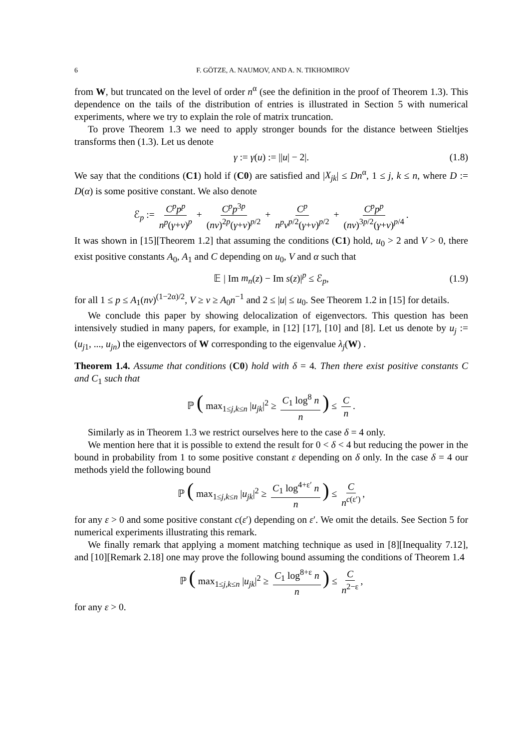6 F. GÖTZE, A. NAUMOV, AND A. N. TIKHOMIROV
from W, but truncated on the level of order n<sup>α</sup> (see the definition in the proof of Theorem 1.3). This dependence on the tails of the distribution of entries is illustrated in Section 5 with numerical experiments, where we try to explain the role of matrix truncation.
To prove Theorem 1.3 we need to apply stronger bounds for the distance between Stieltjes transforms then (1.3). Let us denote
γ := γ(u) := ||u| − 2|. (1.8)
We say that the conditions (C1) hold if (C0) are satisfied and |X<sub>jk</sub>| ≤ Dn<sup>α</sup>, 1 ≤ j, k ≤ n, where D := D(α) is some positive constant. We also denote
ℰ<sub>p</sub> := C<sup>p</sup>p<sup>p</sup> n<sup>p</sup>(γ+v)<sup>p</sup> + C<sup>p</sup>p<sup>3p</sup> (nv)<sup>2p</sup>(γ+v)<sup>p/2</sup> + C<sup>p</sup> n<sup>p</sup>v<sup>p/2</sup>(γ+v)<sup>p/2</sup> + C<sup>p</sup>p<sup>p</sup> (nv)<sup>3p/2</sup>(γ+v)<sup>p/4</sup>.
It was shown in [15][Theorem 1.2] that assuming the conditions (C1) hold, u<sub>0</sub> > 2 and V > 0, there exist positive constants A<sub>0</sub>, A<sub>1</sub> and C depending on u<sub>0</sub>, V and α such that
𝔼 | Im m<sub>n</sub>(z) − Im s(z)|<sup>p</sup> ≤ ℰ<sub>p</sub>, (1.9)
for all 1 ≤ p ≤ A<sub>1</sub>(nv)<sup>(1−2α)/2</sup>, V ≥ v ≥ A<sub>0</sub>n<sup>−1</sup> and 2 ≤ |u| ≤ u<sub>0</sub>. See Theorem 1.2 in [15] for details.
We conclude this paper by showing delocalization of eigenvectors. This question has been intensively studied in many papers, for example, in [12] [17], [10] and [8]. Let us denote by u<sub>j</sub> := (u<sub>j1</sub>, ..., u<sub>jn</sub>) the eigenvectors of W corresponding to the eigenvalue λ<sub>j</sub>(W) .
Theorem 1.4. Assume that conditions (C0) hold with δ = 4. Then there exist positive constants C and C<sub>1</sub> such that
ℙ ( max<sub>1≤j,k≤n</sub> |u<sub>jk</sub>|<sup>2</sup> ≥ C<sub>1</sub> log<sup>8</sup> n n) ≤ C n.
Similarly as in Theorem 1.3 we restrict ourselves here to the case δ = 4 only.
We mention here that it is possible to extend the result for 0 < δ < 4 but reducing the power in the bound in probability from 1 to some positive constant ε depending on δ only. In the case δ = 4 our methods yield the following bound
ℙ ( max<sub>1≤j,k≤n</sub> |u<sub>jk</sub>|<sup>2</sup> ≥ C<sub>1</sub> log<sup>4+ε′</sup> n n) ≤ C n<sup>c(ε′)</sup>,
for any ε > 0 and some positive constant c(ε′) depending on ε′. We omit the details. See Section 5 for numerical experiments illustrating this remark.
We finally remark that applying a moment matching technique as used in [8][Inequality 7.12], and [10][Remark 2.18] one may prove the following bound assuming the conditions of Theorem 1.4
ℙ ( max<sub>1≤j,k≤n</sub> |u<sub>jk</sub>|<sup>2</sup> ≥ C<sub>1</sub> log<sup>8+ε</sup> n n) ≤ C n<sup>2−ε</sup>,
for any ε > 0.